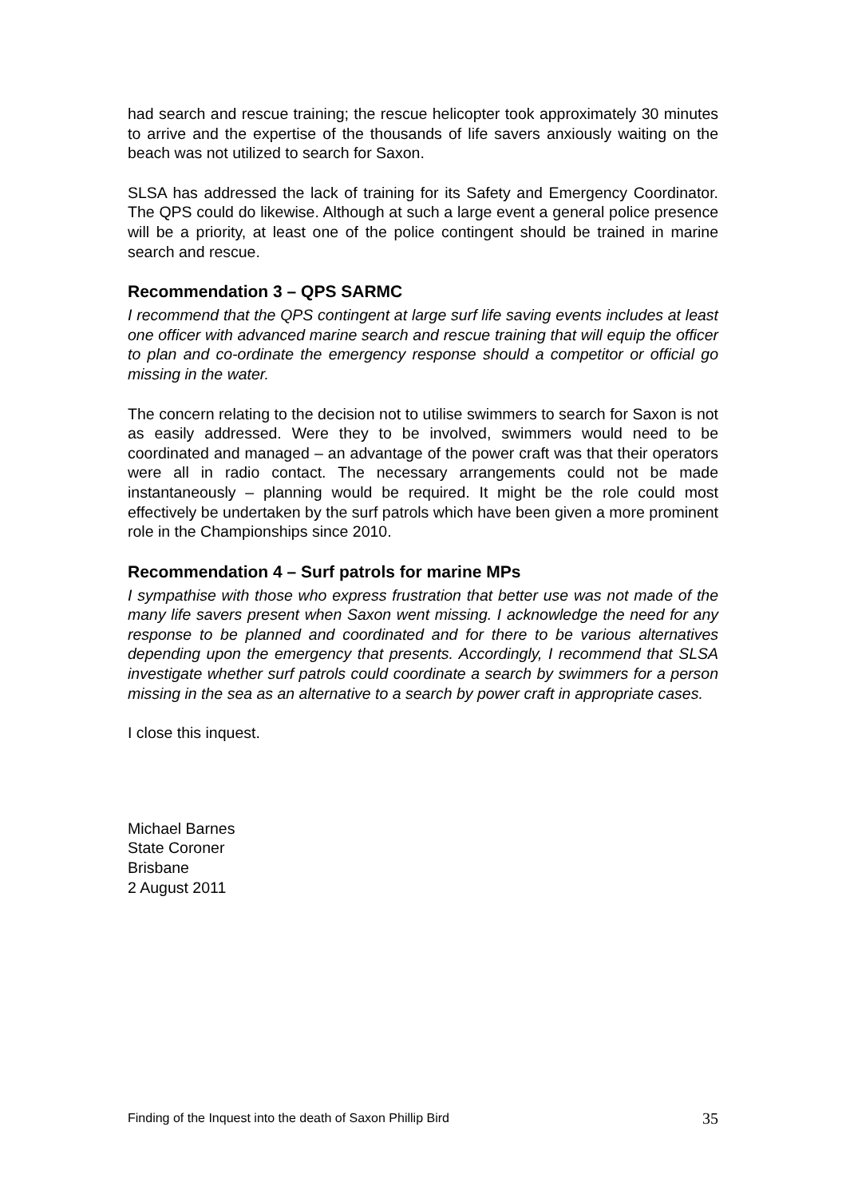had search and rescue training; the rescue helicopter took approximately 30 minutes to arrive and the expertise of the thousands of life savers anxiously waiting on the beach was not utilized to search for Saxon.
SLSA has addressed the lack of training for its Safety and Emergency Coordinator. The QPS could do likewise. Although at such a large event a general police presence will be a priority, at least one of the police contingent should be trained in marine search and rescue.
Recommendation 3 – QPS SARMC
I recommend that the QPS contingent at large surf life saving events includes at least one officer with advanced marine search and rescue training that will equip the officer to plan and co-ordinate the emergency response should a competitor or official go missing in the water.
The concern relating to the decision not to utilise swimmers to search for Saxon is not as easily addressed. Were they to be involved, swimmers would need to be coordinated and managed – an advantage of the power craft was that their operators were all in radio contact. The necessary arrangements could not be made instantaneously – planning would be required. It might be the role could most effectively be undertaken by the surf patrols which have been given a more prominent role in the Championships since 2010.
Recommendation 4 – Surf patrols for marine MPs
I sympathise with those who express frustration that better use was not made of the many life savers present when Saxon went missing. I acknowledge the need for any response to be planned and coordinated and for there to be various alternatives depending upon the emergency that presents. Accordingly, I recommend that SLSA investigate whether surf patrols could coordinate a search by swimmers for a person missing in the sea as an alternative to a search by power craft in appropriate cases.
I close this inquest.
Michael Barnes
State Coroner
Brisbane
2 August 2011
Finding of the Inquest into the death of Saxon Phillip Bird 35